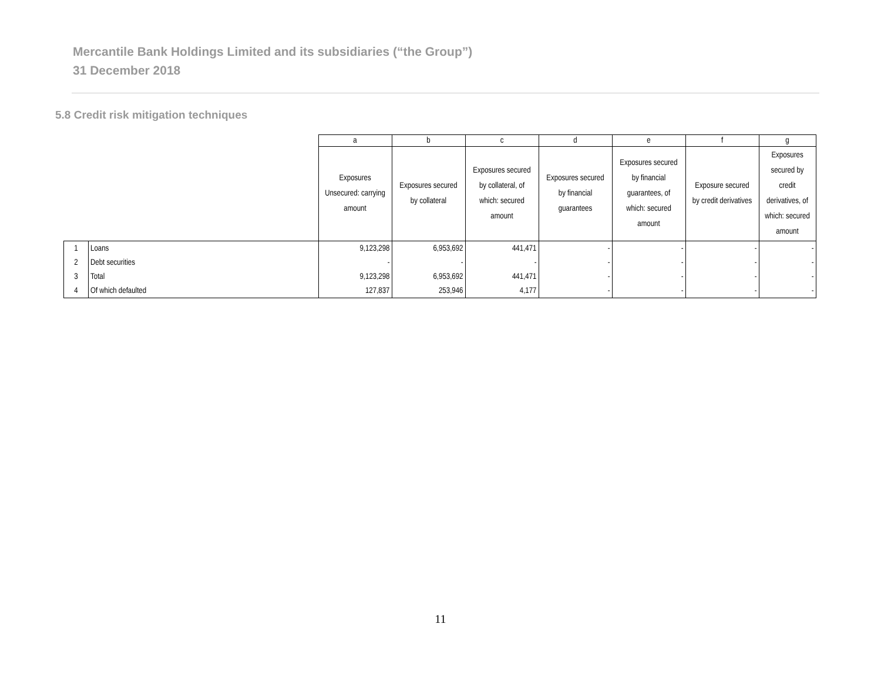Mercantile Bank Holdings Limited and its subsidiaries (“the Group”)
31 December 2018
5.8 Credit risk mitigation techniques
| | | a | b | c | d | e | f | g |
| | | Exposures Unsecured: carrying amount | Exposures secured by collateral | Exposures secured by collateral, of which: secured amount | Exposures secured by financial guarantees | Exposures secured by financial guarantees, of which: secured amount | Exposure secured by credit derivatives | Exposures secured by credit derivatives, of which: secured amount |
| 1 | Loans | 9,123,298 | 6,953,692 | 441,471 | - | - | - | - |
| 2 | Debt securities | - | - | - | - | - | - | - |
| 3 | Total | 9,123,298 | 6,953,692 | 441,471 | - | - | - | - |
| 4 | Of which defaulted | 127,837 | 253,946 | 4,177 | - | - | - | - |
11